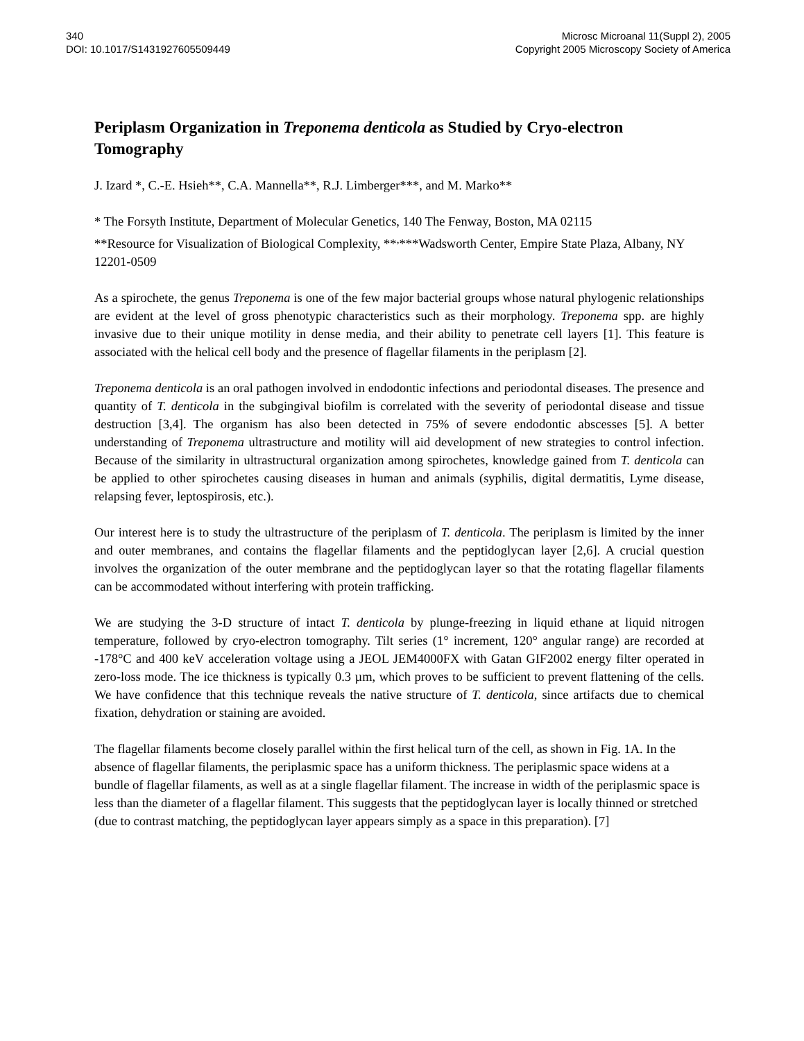340
DOI: 10.1017/S1431927605509449
Microsc Microanal 11(Suppl 2), 2005
Copyright 2005 Microscopy Society of America
Periplasm Organization in Treponema denticola as Studied by Cryo-electron Tomography
J. Izard *, C.-E. Hsieh**, C.A. Mannella**, R.J. Limberger***, and M. Marko**
* The Forsyth Institute, Department of Molecular Genetics, 140 The Fenway, Boston, MA 02115
**Resource for Visualization of Biological Complexity, **<sup>,</sup>***Wadsworth Center, Empire State Plaza, Albany, NY 12201-0509
As a spirochete, the genus Treponema is one of the few major bacterial groups whose natural phylogenic relationships are evident at the level of gross phenotypic characteristics such as their morphology. Treponema spp. are highly invasive due to their unique motility in dense media, and their ability to penetrate cell layers [1]. This feature is associated with the helical cell body and the presence of flagellar filaments in the periplasm [2].
Treponema denticola is an oral pathogen involved in endodontic infections and periodontal diseases. The presence and quantity of T. denticola in the subgingival biofilm is correlated with the severity of periodontal disease and tissue destruction [3,4]. The organism has also been detected in 75% of severe endodontic abscesses [5]. A better understanding of Treponema ultrastructure and motility will aid development of new strategies to control infection. Because of the similarity in ultrastructural organization among spirochetes, knowledge gained from T. denticola can be applied to other spirochetes causing diseases in human and animals (syphilis, digital dermatitis, Lyme disease, relapsing fever, leptospirosis, etc.).
Our interest here is to study the ultrastructure of the periplasm of T. denticola. The periplasm is limited by the inner and outer membranes, and contains the flagellar filaments and the peptidoglycan layer [2,6]. A crucial question involves the organization of the outer membrane and the peptidoglycan layer so that the rotating flagellar filaments can be accommodated without interfering with protein trafficking.
We are studying the 3-D structure of intact T. denticola by plunge-freezing in liquid ethane at liquid nitrogen temperature, followed by cryo-electron tomography. Tilt series (1° increment, 120° angular range) are recorded at -178°C and 400 keV acceleration voltage using a JEOL JEM4000FX with Gatan GIF2002 energy filter operated in zero-loss mode. The ice thickness is typically 0.3 µm, which proves to be sufficient to prevent flattening of the cells. We have confidence that this technique reveals the native structure of T. denticola, since artifacts due to chemical fixation, dehydration or staining are avoided.
The flagellar filaments become closely parallel within the first helical turn of the cell, as shown in Fig. 1A. In the absence of flagellar filaments, the periplasmic space has a uniform thickness. The periplasmic space widens at a bundle of flagellar filaments, as well as at a single flagellar filament. The increase in width of the periplasmic space is less than the diameter of a flagellar filament. This suggests that the peptidoglycan layer is locally thinned or stretched (due to contrast matching, the peptidoglycan layer appears simply as a space in this preparation). [7]